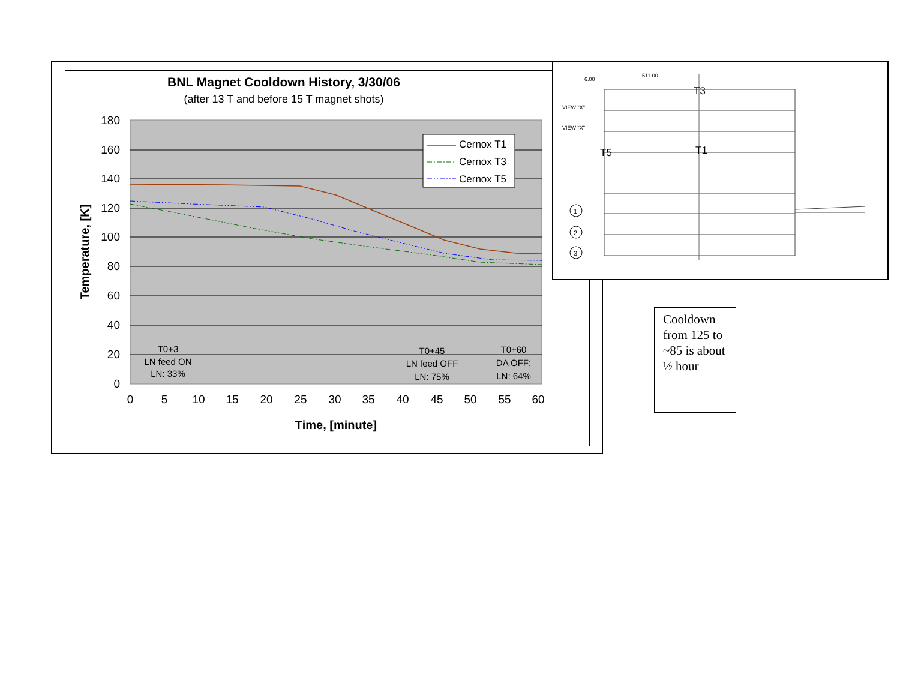BNL Magnet Cooldown History, 3/30/06
(after 13 T and before 15 T magnet shots)
180
160
140
120
100
80
60
40
20
0
0
5
10
15
20
25
30
35
40
45
50
55
60
Time, [minute]
Temperature, [K]
Cernox T1
Cernox T3
Cernox T5
T0+3
LN feed ON
LN: 33%
T0+45
LN feed OFF
LN: 75%
T0+60
DA OFF;
LN: 64%
T3
T5
T1
VIEW "X"
VIEW "X"
6.00
511.00
1
2
3
Cooldown from 125 to ~85 is about ½ hour